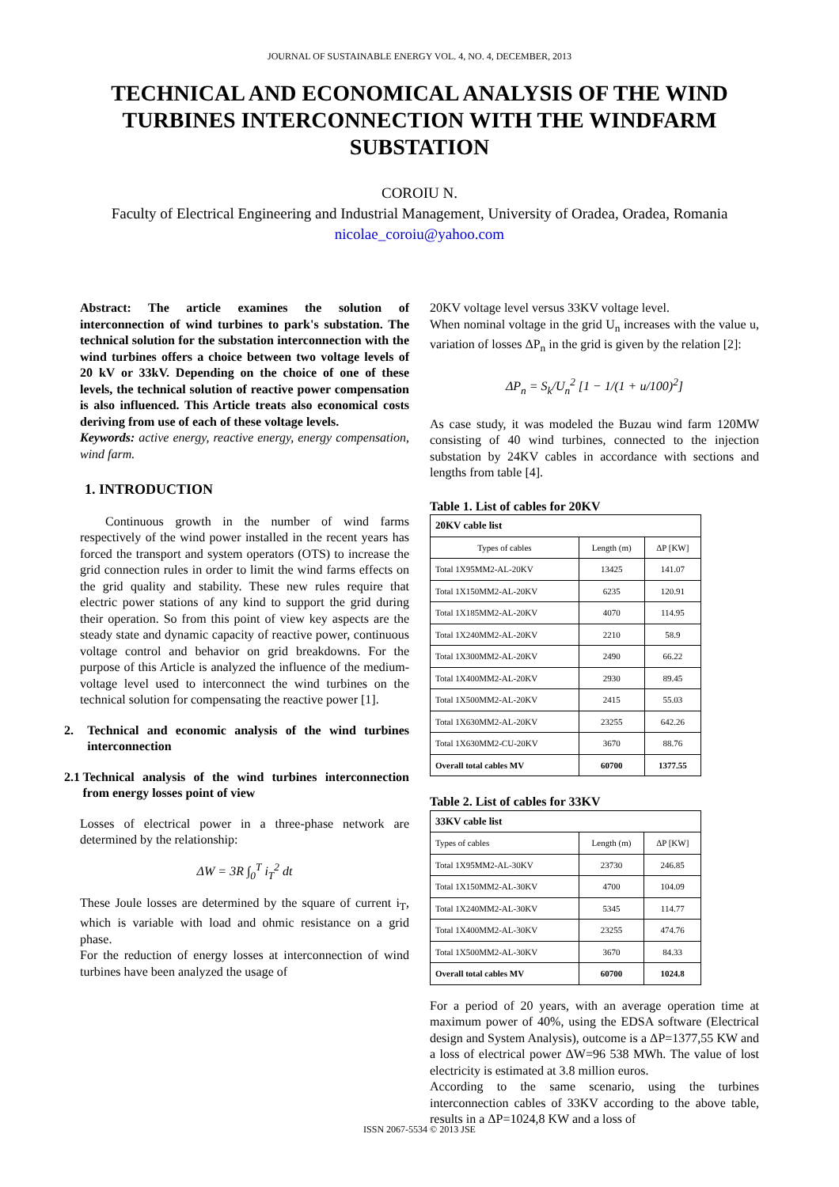JOURNAL OF SUSTAINABLE ENERGY VOL. 4, NO. 4, DECEMBER, 2013
TECHNICAL AND ECONOMICAL ANALYSIS OF THE WIND TURBINES INTERCONNECTION WITH THE WINDFARM SUBSTATION
COROIU N.
Faculty of Electrical Engineering and Industrial Management, University of Oradea, Oradea, Romania
nicolae_coroiu@yahoo.com
Abstract: The article examines the solution of interconnection of wind turbines to park's substation. The technical solution for the substation interconnection with the wind turbines offers a choice between two voltage levels of 20 kV or 33kV. Depending on the choice of one of these levels, the technical solution of reactive power compensation is also influenced. This Article treats also economical costs deriving from use of each of these voltage levels.
Keywords: active energy, reactive energy, energy compensation, wind farm.
1. INTRODUCTION
Continuous growth in the number of wind farms respectively of the wind power installed in the recent years has forced the transport and system operators (OTS) to increase the grid connection rules in order to limit the wind farms effects on the grid quality and stability. These new rules require that electric power stations of any kind to support the grid during their operation. So from this point of view key aspects are the steady state and dynamic capacity of reactive power, continuous voltage control and behavior on grid breakdowns. For the purpose of this Article is analyzed the influence of the medium-voltage level used to interconnect the wind turbines on the technical solution for compensating the reactive power [1].
2. Technical and economic analysis of the wind turbines interconnection
2.1 Technical analysis of the wind turbines interconnection from energy losses point of view
Losses of electrical power in a three-phase network are determined by the relationship:
ΔW = 3R ∫<sub>0</sub><sup>T</sup> i<sub>T</sub><sup>2</sup> dt
These Joule losses are determined by the square of current i<sub>T</sub>, which is variable with load and ohmic resistance on a grid phase.
For the reduction of energy losses at interconnection of wind turbines have been analyzed the usage of
20KV voltage level versus 33KV voltage level.
When nominal voltage in the grid U<sub>n</sub> increases with the value u, variation of losses ΔP<sub>n</sub> in the grid is given by the relation [2]:
ΔP<sub>n</sub> = S<sub>k</sub>/U<sub>n</sub><sup>2</sup> [1 − 1/(1 + u/100)<sup>2</sup>]
As case study, it was modeled the Buzau wind farm 120MW consisting of 40 wind turbines, connected to the injection substation by 24KV cables in accordance with sections and lengths from table [4].
Table 1. List of cables for 20KV
| 20KV cable list | | |
| --- | --- | --- |
| Types of cables | Length (m) | ΔP [KW] |
| Total 1X95MM2-AL-20KV | 13425 | 141.07 |
| Total 1X150MM2-AL-20KV | 6235 | 120.91 |
| Total 1X185MM2-AL-20KV | 4070 | 114.95 |
| Total 1X240MM2-AL-20KV | 2210 | 58.9 |
| Total 1X300MM2-AL-20KV | 2490 | 66.22 |
| Total 1X400MM2-AL-20KV | 2930 | 89.45 |
| Total 1X500MM2-AL-20KV | 2415 | 55.03 |
| Total 1X630MM2-AL-20KV | 23255 | 642.26 |
| Total 1X630MM2-CU-20KV | 3670 | 88.76 |
| Overall total cables MV | 60700 | 1377.55 |
Table 2. List of cables for 33KV
| 33KV cable list | | |
| --- | --- | --- |
| Types of cables | Length (m) | ΔP [KW] |
| Total 1X95MM2-AL-30KV | 23730 | 246.85 |
| Total 1X150MM2-AL-30KV | 4700 | 104.09 |
| Total 1X240MM2-AL-30KV | 5345 | 114.77 |
| Total 1X400MM2-AL-30KV | 23255 | 474.76 |
| Total 1X500MM2-AL-30KV | 3670 | 84.33 |
| Overall total cables MV | 60700 | 1024.8 |
For a period of 20 years, with an average operation time at maximum power of 40%, using the EDSA software (Electrical design and System Analysis), outcome is a ΔP=1377,55 KW and a loss of electrical power ΔW=96 538 MWh. The value of lost electricity is estimated at 3.8 million euros.
According to the same scenario, using the turbines interconnection cables of 33KV according to the above table, results in a ΔP=1024,8 KW and a loss of
ISSN 2067-5534 © 2013 JSE